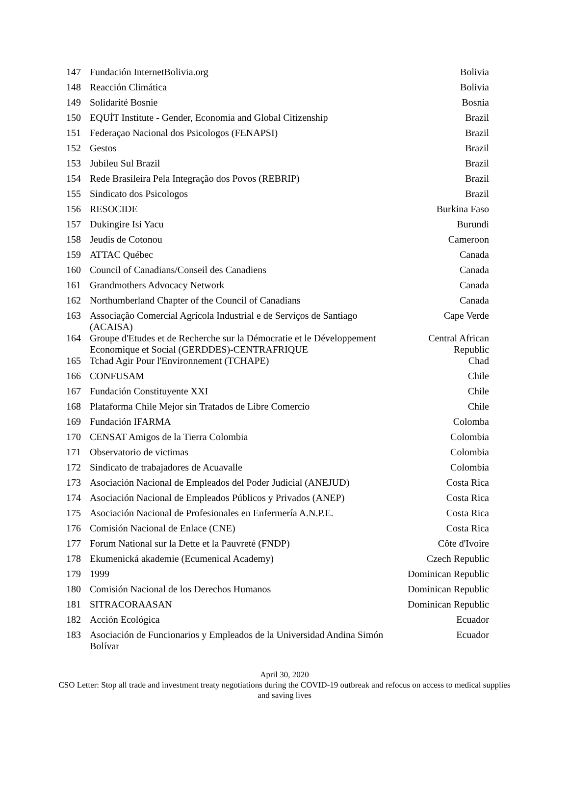| 147 | Fundación InternetBolivia.org | Bolivia |
| 148 | Reacción Climática | Bolivia |
| 149 | Solidarité Bosnie | Bosnia |
| 150 | EQUİT Institute - Gender, Economia and Global Citizenship | Brazil |
| 151 | Federaçao Nacional dos Psicologos (FENAPSI) | Brazil |
| 152 | Gestos | Brazil |
| 153 | Jubileu Sul Brazil | Brazil |
| 154 | Rede Brasileira Pela Integração dos Povos (REBRIP) | Brazil |
| 155 | Sindicato dos Psicologos | Brazil |
| 156 | RESOCIDE | Burkina Faso |
| 157 | Dukingire Isi Yacu | Burundi |
| 158 | Jeudis de Cotonou | Cameroon |
| 159 | ATTAC Québec | Canada |
| 160 | Council of Canadians/Conseil des Canadiens | Canada |
| 161 | Grandmothers Advocacy Network | Canada |
| 162 | Northumberland Chapter of the Council of Canadians | Canada |
| 163 | Associação Comercial Agrícola Industrial e de Serviços de Santiago (ACAISA) | Cape Verde |
| 164 | Groupe d'Etudes et de Recherche sur la Démocratie et le Développement Economique et Social (GERDDES)-CENTRAFRIQUE | Central African Republic |
| 165 | Tchad Agir Pour l'Environnement (TCHAPE) | Chad |
| 166 | CONFUSAM | Chile |
| 167 | Fundación Constituyente XXI | Chile |
| 168 | Plataforma Chile Mejor sin Tratados de Libre Comercio | Chile |
| 169 | Fundación IFARMA | Colomba |
| 170 | CENSAT Amigos de la Tierra Colombia | Colombia |
| 171 | Observatorio de victimas | Colombia |
| 172 | Sindicato de trabajadores de Acuavalle | Colombia |
| 173 | Asociación Nacional de Empleados del Poder Judicial (ANEJUD) | Costa Rica |
| 174 | Asociación Nacional de Empleados Públicos y Privados (ANEP) | Costa Rica |
| 175 | Asociación Nacional de Profesionales en Enfermería A.N.P.E. | Costa Rica |
| 176 | Comisión Nacional de Enlace (CNE) | Costa Rica |
| 177 | Forum National sur la Dette et la Pauvreté (FNDP) | Côte d'Ivoire |
| 178 | Ekumenická akademie (Ecumenical Academy) | Czech Republic |
| 179 | 1999 | Dominican Republic |
| 180 | Comisión Nacional de los Derechos Humanos | Dominican Republic |
| 181 | SITRACORAASAN | Dominican Republic |
| 182 | Acción Ecológica | Ecuador |
| 183 | Asociación de Funcionarios y Empleados de la Universidad Andina Simón Bolívar | Ecuador |
April 30, 2020
CSO Letter: Stop all trade and investment treaty negotiations during the COVID-19 outbreak and refocus on access to medical supplies and saving lives